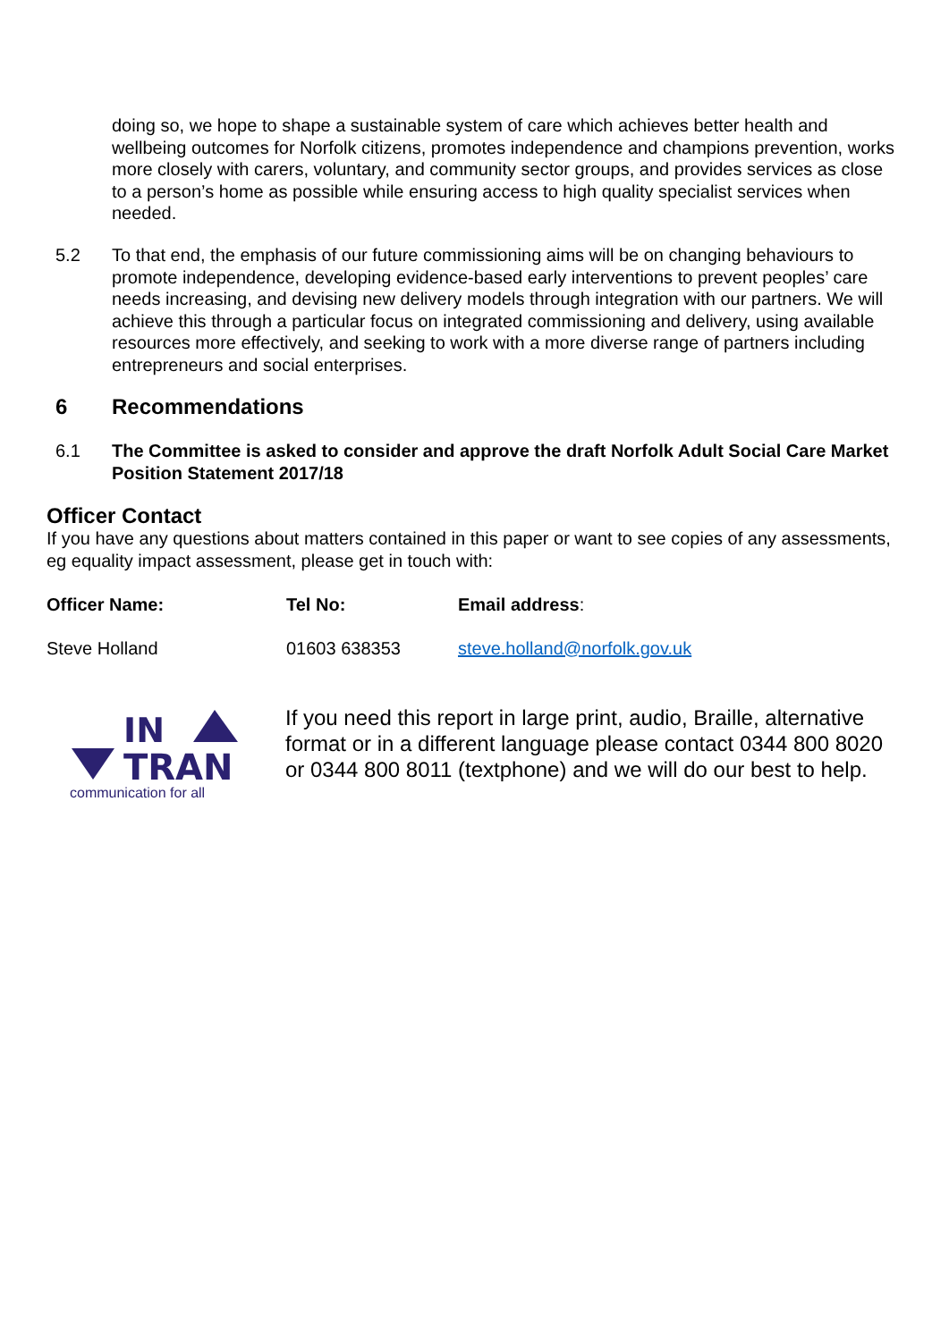doing so, we hope to shape a sustainable system of care which achieves better health and wellbeing outcomes for Norfolk citizens, promotes independence and champions prevention, works more closely with carers, voluntary, and community sector groups, and provides services as close to a person’s home as possible while ensuring access to high quality specialist services when needed.
5.2
To that end, the emphasis of our future commissioning aims will be on changing behaviours to promote independence, developing evidence-based early interventions to prevent peoples’ care needs increasing, and devising new delivery models through integration with our partners. We will achieve this through a particular focus on integrated commissioning and delivery, using available resources more effectively, and seeking to work with a more diverse range of partners including entrepreneurs and social enterprises.
6 Recommendations
6.1
The Committee is asked to consider and approve the draft Norfolk Adult Social Care Market Position Statement 2017/18
Officer Contact
If you have any questions about matters contained in this paper or want to see copies of any assessments, eg equality impact assessment, please get in touch with:
| Officer Name: | Tel No: | Email address : |
| Steve Holland | 01603 638353 | steve.holland@norfolk.gov.uk |
IN
TRAN
communication for all
If you need this report in large print, audio, Braille, alternative format or in a different language please contact 0344 800 8020 or 0344 800 8011 (textphone) and we will do our best to help.